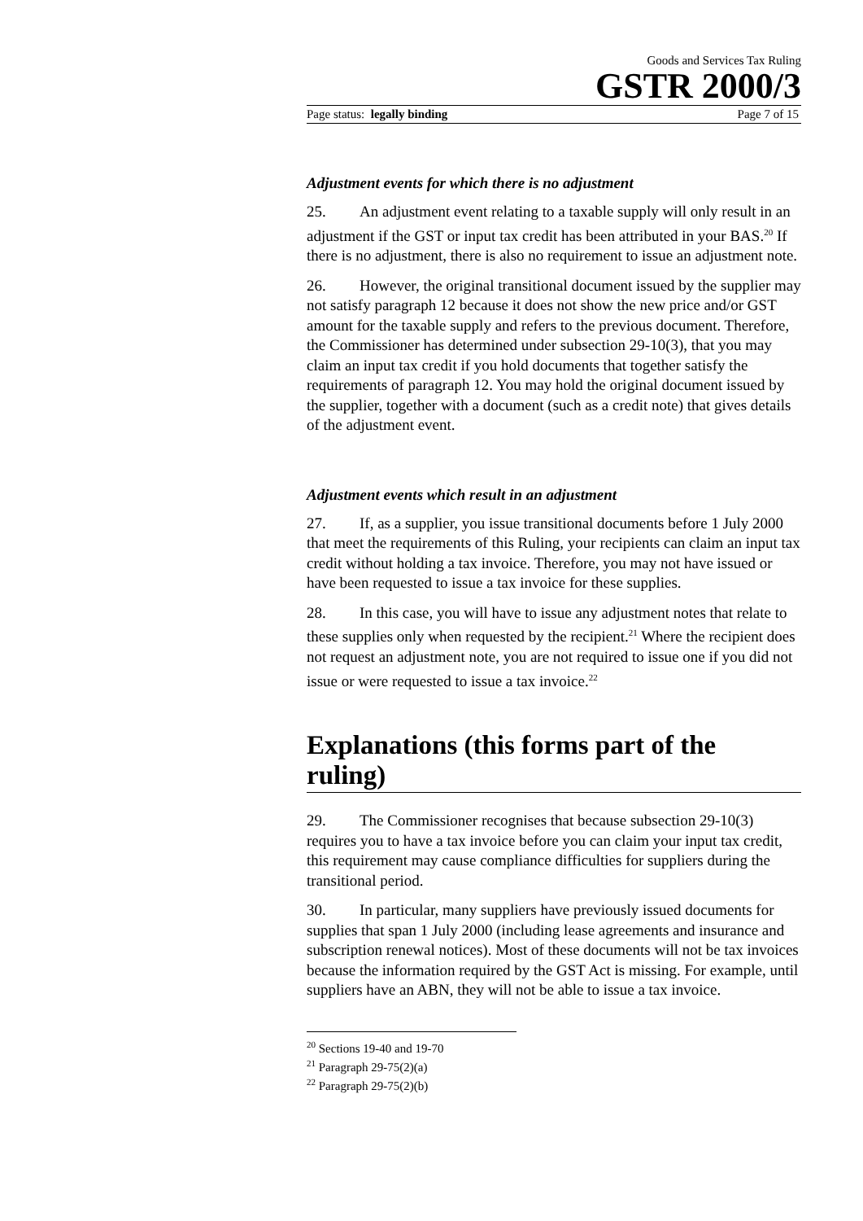Goods and Services Tax Ruling
GSTR 2000/3
Page status: legally binding Page 7 of 15
Adjustment events for which there is no adjustment
25. An adjustment event relating to a taxable supply will only result in an adjustment if the GST or input tax credit has been attributed in your BAS.<sup>20</sup> If there is no adjustment, there is also no requirement to issue an adjustment note.
26. However, the original transitional document issued by the supplier may not satisfy paragraph 12 because it does not show the new price and/or GST amount for the taxable supply and refers to the previous document. Therefore, the Commissioner has determined under subsection 29-10(3), that you may claim an input tax credit if you hold documents that together satisfy the requirements of paragraph 12. You may hold the original document issued by the supplier, together with a document (such as a credit note) that gives details of the adjustment event.
Adjustment events which result in an adjustment
27. If, as a supplier, you issue transitional documents before 1 July 2000 that meet the requirements of this Ruling, your recipients can claim an input tax credit without holding a tax invoice. Therefore, you may not have issued or have been requested to issue a tax invoice for these supplies.
28. In this case, you will have to issue any adjustment notes that relate to these supplies only when requested by the recipient.<sup>21</sup> Where the recipient does not request an adjustment note, you are not required to issue one if you did not issue or were requested to issue a tax invoice.<sup>22</sup>
Explanations (this forms part of the ruling)
29. The Commissioner recognises that because subsection 29-10(3) requires you to have a tax invoice before you can claim your input tax credit, this requirement may cause compliance difficulties for suppliers during the transitional period.
30. In particular, many suppliers have previously issued documents for supplies that span 1 July 2000 (including lease agreements and insurance and subscription renewal notices). Most of these documents will not be tax invoices because the information required by the GST Act is missing. For example, until suppliers have an ABN, they will not be able to issue a tax invoice.
<sup>20</sup> Sections 19-40 and 19-70
<sup>21</sup> Paragraph 29-75(2)(a)
<sup>22</sup> Paragraph 29-75(2)(b)